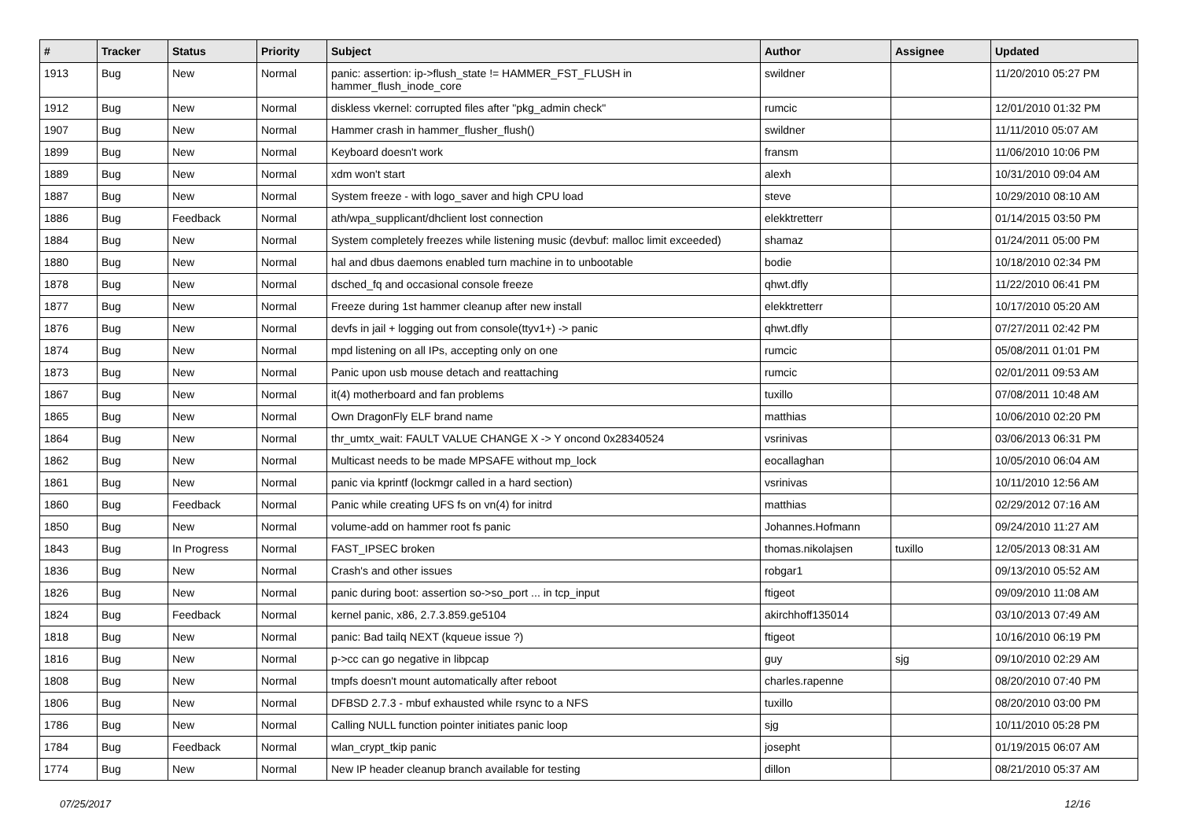| # | Tracker | Status | Priority | Subject | Author | Assignee | Updated |
| --- | --- | --- | --- | --- | --- | --- | --- |
| 1913 | Bug | New | Normal | panic: assertion: ip->flush_state != HAMMER_FST_FLUSH in hammer_flush_inode_core | swildner | | 11/20/2010 05:27 PM |
| 1912 | Bug | New | Normal | diskless vkernel: corrupted files after "pkg_admin check" | rumcic | | 12/01/2010 01:32 PM |
| 1907 | Bug | New | Normal | Hammer crash in hammer_flusher_flush() | swildner | | 11/11/2010 05:07 AM |
| 1899 | Bug | New | Normal | Keyboard doesn't work | fransm | | 11/06/2010 10:06 PM |
| 1889 | Bug | New | Normal | xdm won't start | alexh | | 10/31/2010 09:04 AM |
| 1887 | Bug | New | Normal | System freeze - with logo_saver and high CPU load | steve | | 10/29/2010 08:10 AM |
| 1886 | Bug | Feedback | Normal | ath/wpa_supplicant/dhclient lost connection | elekktretterr | | 01/14/2015 03:50 PM |
| 1884 | Bug | New | Normal | System completely freezes while listening music (devbuf: malloc limit exceeded) | shamaz | | 01/24/2011 05:00 PM |
| 1880 | Bug | New | Normal | hal and dbus daemons enabled turn machine in to unbootable | bodie | | 10/18/2010 02:34 PM |
| 1878 | Bug | New | Normal | dsched_fq and occasional console freeze | qhwt.dfly | | 11/22/2010 06:41 PM |
| 1877 | Bug | New | Normal | Freeze during 1st hammer cleanup after new install | elekktretterr | | 10/17/2010 05:20 AM |
| 1876 | Bug | New | Normal | devfs in jail + logging out from console(ttyv1+) -> panic | qhwt.dfly | | 07/27/2011 02:42 PM |
| 1874 | Bug | New | Normal | mpd listening on all IPs, accepting only on one | rumcic | | 05/08/2011 01:01 PM |
| 1873 | Bug | New | Normal | Panic upon usb mouse detach and reattaching | rumcic | | 02/01/2011 09:53 AM |
| 1867 | Bug | New | Normal | it(4) motherboard and fan problems | tuxillo | | 07/08/2011 10:48 AM |
| 1865 | Bug | New | Normal | Own DragonFly ELF brand name | matthias | | 10/06/2010 02:20 PM |
| 1864 | Bug | New | Normal | thr_umtx_wait: FAULT VALUE CHANGE X -> Y oncond 0x28340524 | vsrinivas | | 03/06/2013 06:31 PM |
| 1862 | Bug | New | Normal | Multicast needs to be made MPSAFE without mp_lock | eocallaghan | | 10/05/2010 06:04 AM |
| 1861 | Bug | New | Normal | panic via kprintf (lockmgr called in a hard section) | vsrinivas | | 10/11/2010 12:56 AM |
| 1860 | Bug | Feedback | Normal | Panic while creating UFS fs on vn(4) for initrd | matthias | | 02/29/2012 07:16 AM |
| 1850 | Bug | New | Normal | volume-add on hammer root fs panic | Johannes.Hofmann | | 09/24/2010 11:27 AM |
| 1843 | Bug | In Progress | Normal | FAST_IPSEC broken | thomas.nikolajsen | tuxillo | 12/05/2013 08:31 AM |
| 1836 | Bug | New | Normal | Crash's and other issues | robgar1 | | 09/13/2010 05:52 AM |
| 1826 | Bug | New | Normal | panic during boot: assertion so->so_port ... in tcp_input | ftigeot | | 09/09/2010 11:08 AM |
| 1824 | Bug | Feedback | Normal | kernel panic, x86, 2.7.3.859.ge5104 | akirchhoff135014 | | 03/10/2013 07:49 AM |
| 1818 | Bug | New | Normal | panic: Bad tailq NEXT (kqueue issue ?) | ftigeot | | 10/16/2010 06:19 PM |
| 1816 | Bug | New | Normal | p->cc can go negative in libpcap | guy | sjg | 09/10/2010 02:29 AM |
| 1808 | Bug | New | Normal | tmpfs doesn't mount automatically after reboot | charles.rapenne | | 08/20/2010 07:40 PM |
| 1806 | Bug | New | Normal | DFBSD 2.7.3 - mbuf exhausted while rsync to a NFS | tuxillo | | 08/20/2010 03:00 PM |
| 1786 | Bug | New | Normal | Calling NULL function pointer initiates panic loop | sjg | | 10/11/2010 05:28 PM |
| 1784 | Bug | Feedback | Normal | wlan_crypt_tkip panic | josepht | | 01/19/2015 06:07 AM |
| 1774 | Bug | New | Normal | New IP header cleanup branch available for testing | dillon | | 08/21/2010 05:37 AM |
07/25/2017 12/16